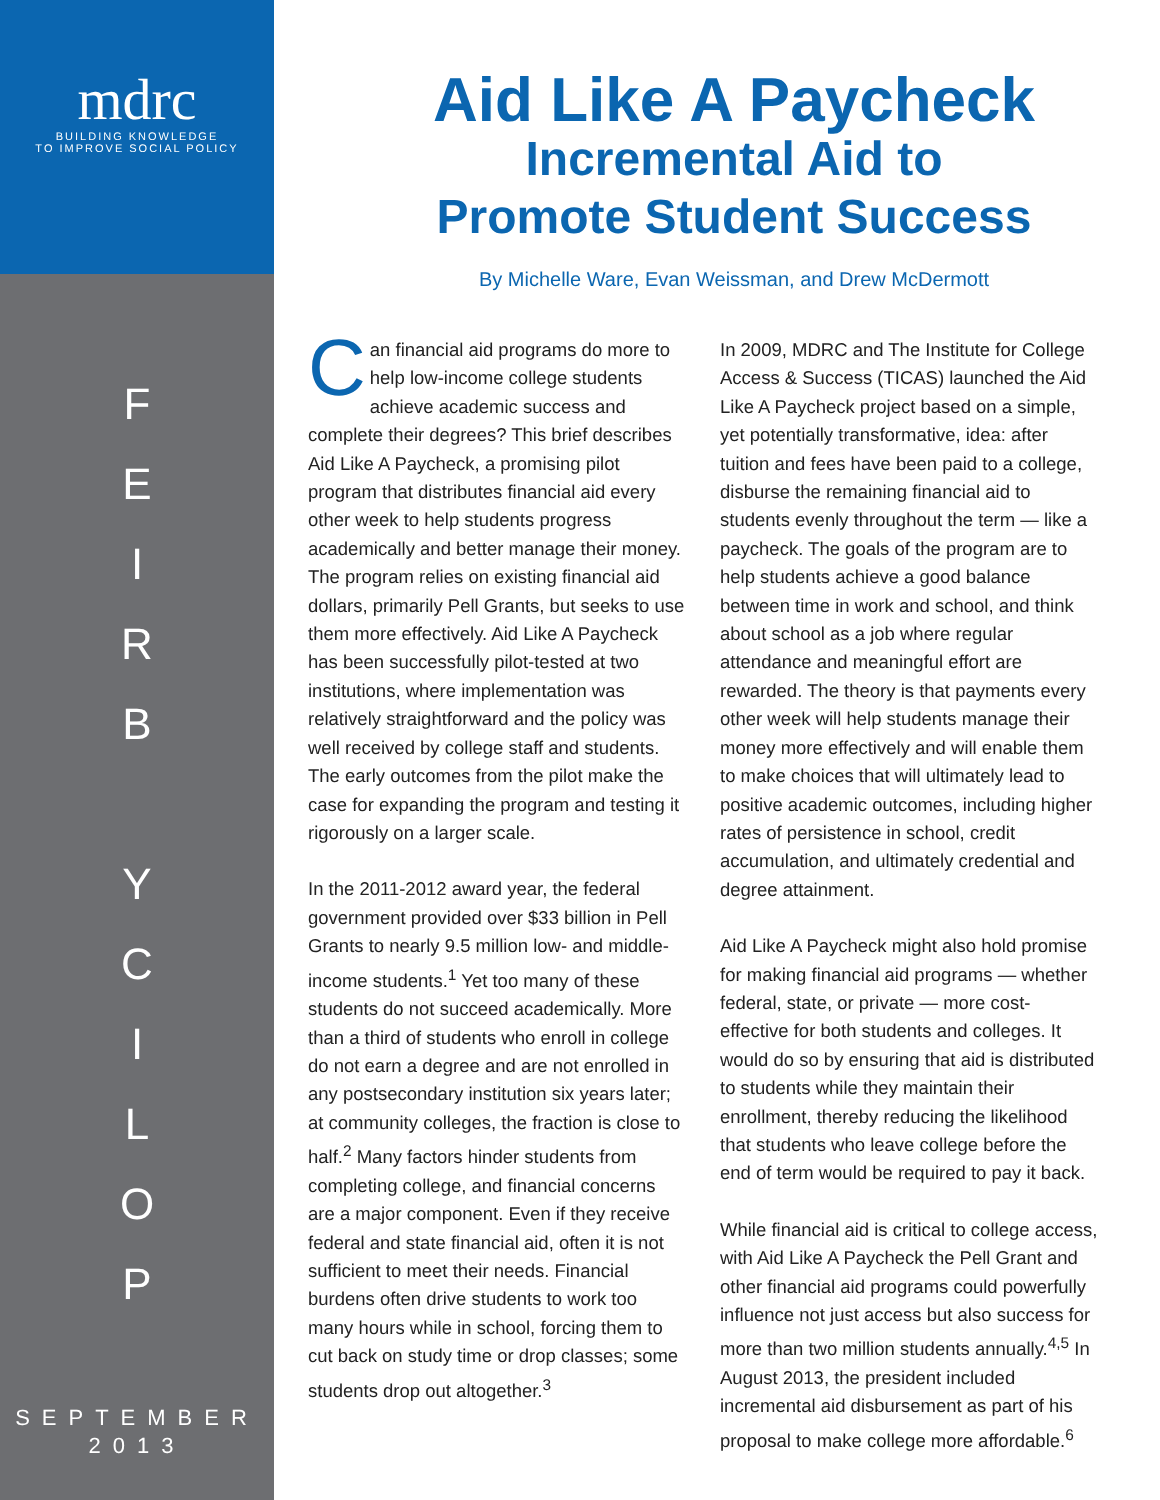mdrc
BUILDING KNOWLEDGE
TO IMPROVE SOCIAL POLICY
FEIRB
YCILOP
SEPTEMBER
2013
Aid Like A Paycheck
Incremental Aid to
Promote Student Success
By Michelle Ware, Evan Weissman, and Drew McDermott
Can financial aid programs do more to help low-income college students achieve academic success and complete their degrees? This brief describes Aid Like A Paycheck, a promising pilot program that distributes financial aid every other week to help students progress academically and better manage their money. The program relies on existing financial aid dollars, primarily Pell Grants, but seeks to use them more effectively. Aid Like A Paycheck has been successfully pilot-tested at two institutions, where implementation was relatively straightforward and the policy was well received by college staff and students. The early outcomes from the pilot make the case for expanding the program and testing it rigorously on a larger scale.
In the 2011-2012 award year, the federal government provided over $33 billion in Pell Grants to nearly 9.5 million low- and middle-income students.<sup>1</sup> Yet too many of these students do not succeed academically. More than a third of students who enroll in college do not earn a degree and are not enrolled in any postsecondary institution six years later; at community colleges, the fraction is close to half.<sup>2</sup> Many factors hinder students from completing college, and financial concerns are a major component. Even if they receive federal and state financial aid, often it is not sufficient to meet their needs. Financial burdens often drive students to work too many hours while in school, forcing them to cut back on study time or drop classes; some students drop out altogether.<sup>3</sup>
In 2009, MDRC and The Institute for College Access & Success (TICAS) launched the Aid Like A Paycheck project based on a simple, yet potentially transformative, idea: after tuition and fees have been paid to a college, disburse the remaining financial aid to students evenly throughout the term — like a paycheck. The goals of the program are to help students achieve a good balance between time in work and school, and think about school as a job where regular attendance and meaningful effort are rewarded. The theory is that payments every other week will help students manage their money more effectively and will enable them to make choices that will ultimately lead to positive academic outcomes, including higher rates of persistence in school, credit accumulation, and ultimately credential and degree attainment.
Aid Like A Paycheck might also hold promise for making financial aid programs — whether federal, state, or private — more cost-effective for both students and colleges. It would do so by ensuring that aid is distributed to students while they maintain their enrollment, thereby reducing the likelihood that students who leave college before the end of term would be required to pay it back.
While financial aid is critical to college access, with Aid Like A Paycheck the Pell Grant and other financial aid programs could powerfully influence not just access but also success for more than two million students annually.<sup>4,5</sup> In August 2013, the president included incremental aid disbursement as part of his proposal to make college more affordable.<sup>6</sup>